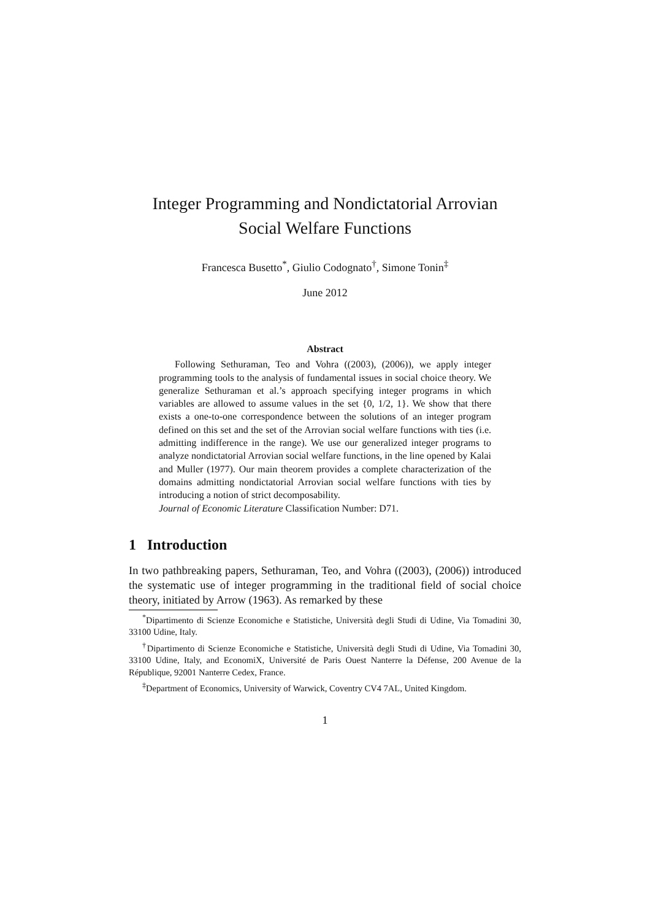Integer Programming and Nondictatorial Arrovian
Social Welfare Functions
Francesca Busetto<sup>*</sup>, Giulio Codognato<sup>†</sup>, Simone Tonin<sup>‡</sup>
June 2012
Abstract
Following Sethuraman, Teo and Vohra ((2003), (2006)), we apply integer programming tools to the analysis of fundamental issues in social choice theory. We generalize Sethuraman et al.’s approach specifying integer programs in which variables are allowed to assume values in the set {0, 1/2, 1}. We show that there exists a one-to-one correspondence between the solutions of an integer program defined on this set and the set of the Arrovian social welfare functions with ties (i.e. admitting indifference in the range). We use our generalized integer programs to analyze nondictatorial Arrovian social welfare functions, in the line opened by Kalai and Muller (1977). Our main theorem provides a complete characterization of the domains admitting nondictatorial Arrovian social welfare functions with ties by introducing a notion of strict decomposability.
Journal of Economic Literature Classification Number: D71.
1 Introduction
In two pathbreaking papers, Sethuraman, Teo, and Vohra ((2003), (2006)) introduced the systematic use of integer programming in the traditional field of social choice theory, initiated by Arrow (1963). As remarked by these
<sup>*</sup> Dipartimento di Scienze Economiche e Statistiche, Università degli Studi di Udine, Via Tomadini 30, 33100 Udine, Italy.
<sup>†</sup> Dipartimento di Scienze Economiche e Statistiche, Università degli Studi di Udine, Via Tomadini 30, 33100 Udine, Italy, and EconomiX, Université de Paris Ouest Nanterre la Défense, 200 Avenue de la République, 92001 Nanterre Cedex, France.
<sup>‡</sup> Department of Economics, University of Warwick, Coventry CV4 7AL, United Kingdom.
1